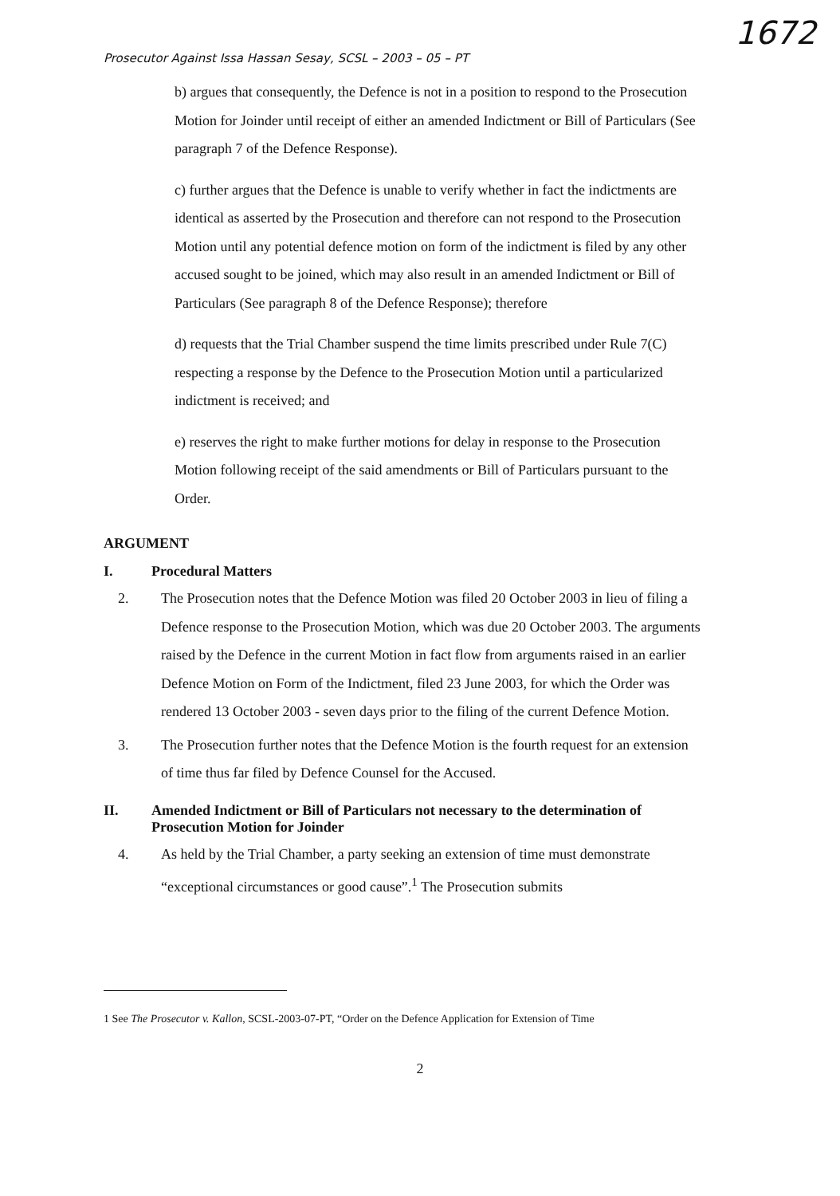1672
Prosecutor Against Issa Hassan Sesay, SCSL – 2003 – 05 – PT
b) argues that consequently, the Defence is not in a position to respond to the Prosecution Motion for Joinder until receipt of either an amended Indictment or Bill of Particulars (See paragraph 7 of the Defence Response).
c) further argues that the Defence is unable to verify whether in fact the indictments are identical as asserted by the Prosecution and therefore can not respond to the Prosecution Motion until any potential defence motion on form of the indictment is filed by any other accused sought to be joined, which may also result in an amended Indictment or Bill of Particulars (See paragraph 8 of the Defence Response); therefore
d) requests that the Trial Chamber suspend the time limits prescribed under Rule 7(C) respecting a response by the Defence to the Prosecution Motion until a particularized indictment is received; and
e) reserves the right to make further motions for delay in response to the Prosecution Motion following receipt of the said amendments or Bill of Particulars pursuant to the Order.
ARGUMENT
I. Procedural Matters
2. The Prosecution notes that the Defence Motion was filed 20 October 2003 in lieu of filing a Defence response to the Prosecution Motion, which was due 20 October 2003. The arguments raised by the Defence in the current Motion in fact flow from arguments raised in an earlier Defence Motion on Form of the Indictment, filed 23 June 2003, for which the Order was rendered 13 October 2003 - seven days prior to the filing of the current Defence Motion.
3. The Prosecution further notes that the Defence Motion is the fourth request for an extension of time thus far filed by Defence Counsel for the Accused.
II. Amended Indictment or Bill of Particulars not necessary to the determination of Prosecution Motion for Joinder
4. As held by the Trial Chamber, a party seeking an extension of time must demonstrate “exceptional circumstances or good cause”.<sup>1</sup> The Prosecution submits
1 See The Prosecutor v. Kallon, SCSL-2003-07-PT, “Order on the Defence Application for Extension of Time
2